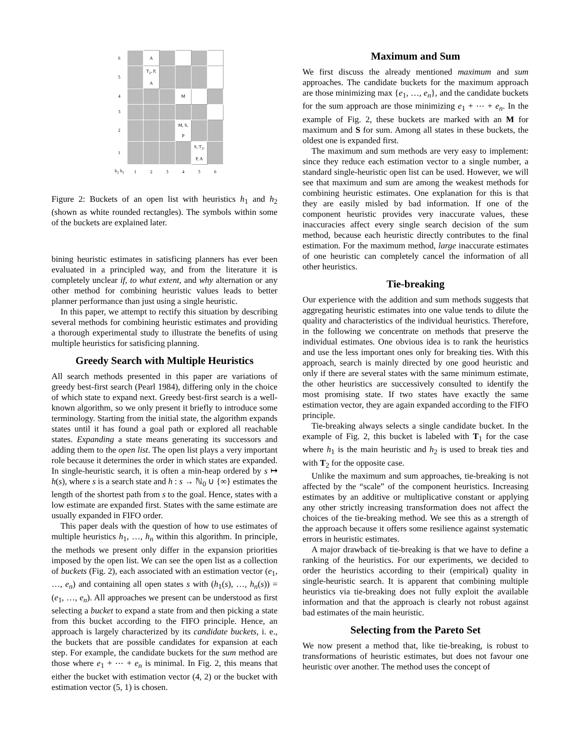| 6 | | A | | | | |
| 5 | | T<sub>1</sub>, P, A | | | | |
| 4 | | | | M | | |
| 3 | | | | | | |
| 2 | | | | M, S, P | | |
| 1 | | | | | S, T<sub>2</sub>, P, A | |
| h<sub>2</sub> h<sub>1</sub> | 1 | 2 | 3 | 4 | 5 | 6 |
Figure 2: Buckets of an open list with heuristics h<sub>1</sub> and h<sub>2</sub> (shown as white rounded rectangles). The symbols within some of the buckets are explained later.
bining heuristic estimates in satisficing planners has ever been evaluated in a principled way, and from the literature it is completely unclear if, to what extent, and why alternation or any other method for combining heuristic values leads to better planner performance than just using a single heuristic.
In this paper, we attempt to rectify this situation by describing several methods for combining heuristic estimates and providing a thorough experimental study to illustrate the benefits of using multiple heuristics for satisficing planning.
Greedy Search with Multiple Heuristics
All search methods presented in this paper are variations of greedy best-first search (Pearl 1984), differing only in the choice of which state to expand next. Greedy best-first search is a well-known algorithm, so we only present it briefly to introduce some terminology. Starting from the initial state, the algorithm expands states until it has found a goal path or explored all reachable states. Expanding a state means generating its successors and adding them to the open list. The open list plays a very important role because it determines the order in which states are expanded. In single-heuristic search, it is often a min-heap ordered by s ↦ h(s), where s is a search state and h : s → ℕ<sub>0</sub> ∪ {∞} estimates the length of the shortest path from s to the goal. Hence, states with a low estimate are expanded first. States with the same estimate are usually expanded in FIFO order.
This paper deals with the question of how to use estimates of multiple heuristics h<sub>1</sub>, …, h<sub>n</sub> within this algorithm. In principle, the methods we present only differ in the expansion priorities imposed by the open list. We can see the open list as a collection of buckets (Fig. 2), each associated with an estimation vector (e<sub>1</sub>, …, e<sub>n</sub>) and containing all open states s with (h<sub>1</sub>(s), …, h<sub>n</sub>(s)) = (e<sub>1</sub>, …, e<sub>n</sub>). All approaches we present can be understood as first selecting a bucket to expand a state from and then picking a state from this bucket according to the FIFO principle. Hence, an approach is largely characterized by its candidate buckets, i. e., the buckets that are possible candidates for expansion at each step. For example, the candidate buckets for the sum method are those where e<sub>1</sub> + ⋯ + e<sub>n</sub> is minimal. In Fig. 2, this means that either the bucket with estimation vector (4, 2) or the bucket with estimation vector (5, 1) is chosen.
Maximum and Sum
We first discuss the already mentioned maximum and sum approaches. The candidate buckets for the maximum approach are those minimizing max {e<sub>1</sub>, …, e<sub>n</sub>}, and the candidate buckets for the sum approach are those minimizing e<sub>1</sub> + ⋯ + e<sub>n</sub>. In the example of Fig. 2, these buckets are marked with an M for maximum and S for sum. Among all states in these buckets, the oldest one is expanded first.
The maximum and sum methods are very easy to implement: since they reduce each estimation vector to a single number, a standard single-heuristic open list can be used. However, we will see that maximum and sum are among the weakest methods for combining heuristic estimates. One explanation for this is that they are easily misled by bad information. If one of the component heuristic provides very inaccurate values, these inaccuracies affect every single search decision of the sum method, because each heuristic directly contributes to the final estimation. For the maximum method, large inaccurate estimates of one heuristic can completely cancel the information of all other heuristics.
Tie-breaking
Our experience with the addition and sum methods suggests that aggregating heuristic estimates into one value tends to dilute the quality and characteristics of the individual heuristics. Therefore, in the following we concentrate on methods that preserve the individual estimates. One obvious idea is to rank the heuristics and use the less important ones only for breaking ties. With this approach, search is mainly directed by one good heuristic and only if there are several states with the same minimum estimate, the other heuristics are successively consulted to identify the most promising state. If two states have exactly the same estimation vector, they are again expanded according to the FIFO principle.
Tie-breaking always selects a single candidate bucket. In the example of Fig. 2, this bucket is labeled with T<sub>1</sub> for the case where h<sub>1</sub> is the main heuristic and h<sub>2</sub> is used to break ties and with T<sub>2</sub> for the opposite case.
Unlike the maximum and sum approaches, tie-breaking is not affected by the “scale” of the component heuristics. Increasing estimates by an additive or multiplicative constant or applying any other strictly increasing transformation does not affect the choices of the tie-breaking method. We see this as a strength of the approach because it offers some resilience against systematic errors in heuristic estimates.
A major drawback of tie-breaking is that we have to define a ranking of the heuristics. For our experiments, we decided to order the heuristics according to their (empirical) quality in single-heuristic search. It is apparent that combining multiple heuristics via tie-breaking does not fully exploit the available information and that the approach is clearly not robust against bad estimates of the main heuristic.
Selecting from the Pareto Set
We now present a method that, like tie-breaking, is robust to transformations of heuristic estimates, but does not favour one heuristic over another. The method uses the concept of